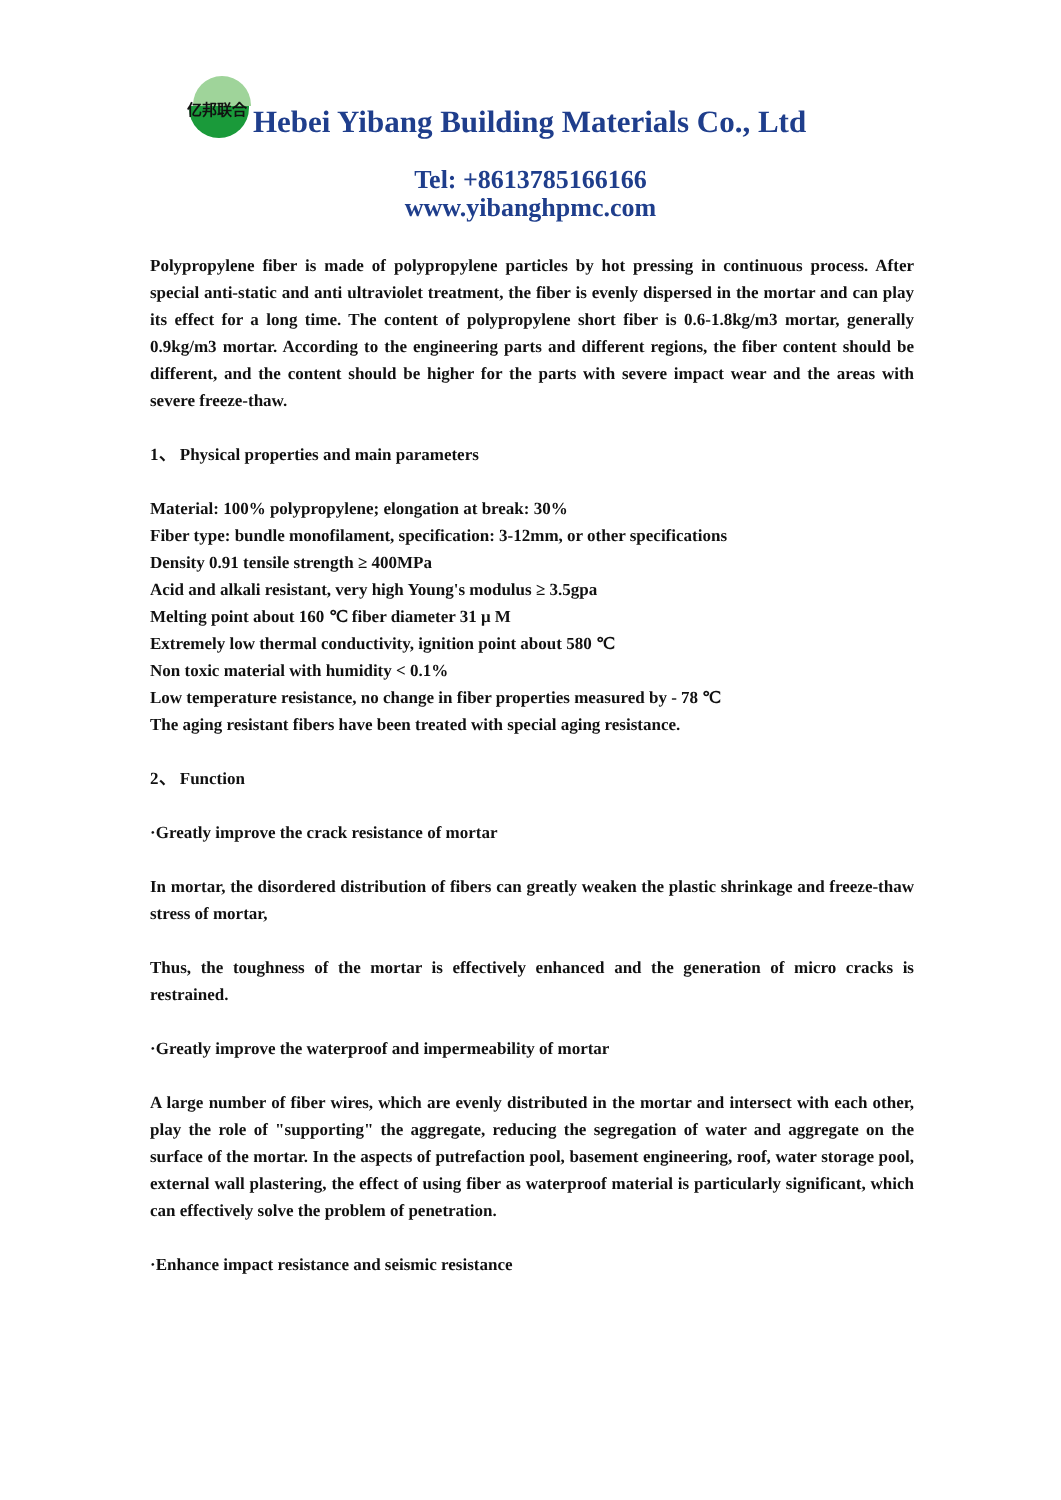亿邦联合
Hebei Yibang Building Materials Co., Ltd
Tel: +8613785166166
www.yibanghpmc.com
Polypropylene fiber is made of polypropylene particles by hot pressing in continuous process. After special anti-static and anti ultraviolet treatment, the fiber is evenly dispersed in the mortar and can play its effect for a long time. The content of polypropylene short fiber is 0.6-1.8kg/m3 mortar, generally 0.9kg/m3 mortar. According to the engineering parts and different regions, the fiber content should be different, and the content should be higher for the parts with severe impact wear and the areas with severe freeze-thaw.
1、 Physical properties and main parameters
Material: 100% polypropylene; elongation at break: 30%
Fiber type: bundle monofilament, specification: 3-12mm, or other specifications
Density 0.91 tensile strength ≥ 400MPa
Acid and alkali resistant, very high Young's modulus ≥ 3.5gpa
Melting point about 160 ℃ fiber diameter 31 μ M
Extremely low thermal conductivity, ignition point about 580 ℃
Non toxic material with humidity < 0.1%
Low temperature resistance, no change in fiber properties measured by - 78 ℃
The aging resistant fibers have been treated with special aging resistance.
2、 Function
·Greatly improve the crack resistance of mortar
In mortar, the disordered distribution of fibers can greatly weaken the plastic shrinkage and freeze-thaw stress of mortar,
Thus, the toughness of the mortar is effectively enhanced and the generation of micro cracks is restrained.
·Greatly improve the waterproof and impermeability of mortar
A large number of fiber wires, which are evenly distributed in the mortar and intersect with each other, play the role of "supporting" the aggregate, reducing the segregation of water and aggregate on the surface of the mortar. In the aspects of putrefaction pool, basement engineering, roof, water storage pool, external wall plastering, the effect of using fiber as waterproof material is particularly significant, which can effectively solve the problem of penetration.
·Enhance impact resistance and seismic resistance